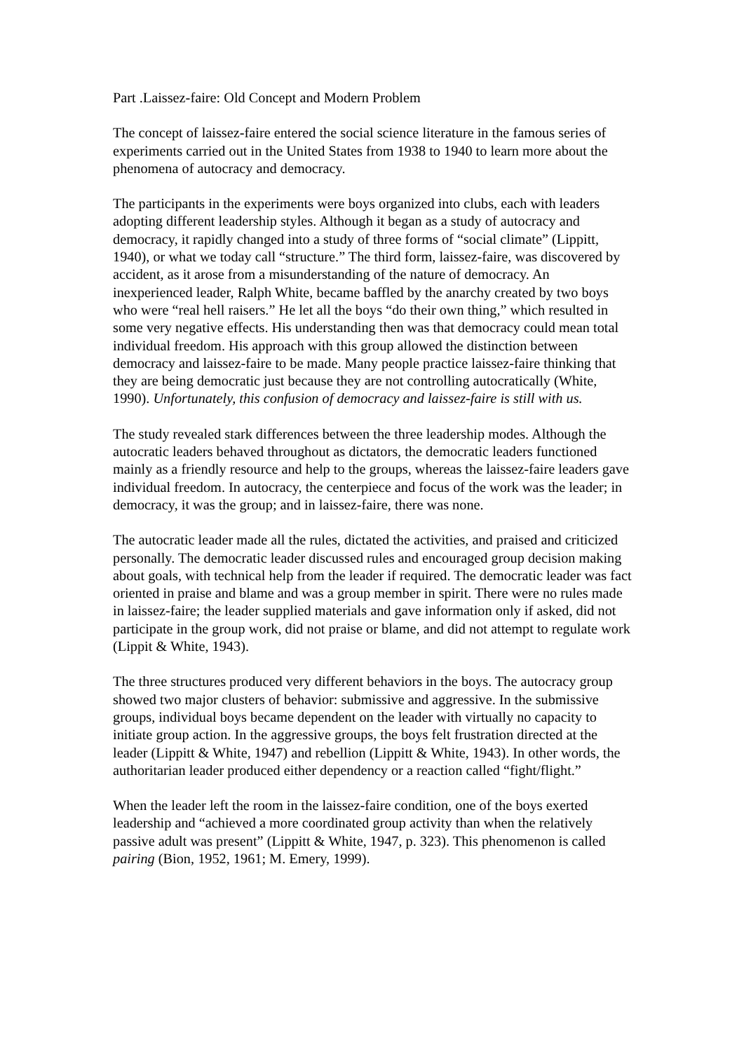Part .Laissez-faire: Old Concept and Modern Problem
The concept of laissez-faire entered the social science literature in the famous series of experiments carried out in the United States from 1938 to 1940 to learn more about the phenomena of autocracy and democracy.
The participants in the experiments were boys organized into clubs, each with leaders adopting different leadership styles. Although it began as a study of autocracy and democracy, it rapidly changed into a study of three forms of “social climate” (Lippitt, 1940), or what we today call “structure.” The third form, laissez-faire, was discovered by accident, as it arose from a misunderstanding of the nature of democracy. An inexperienced leader, Ralph White, became baffled by the anarchy created by two boys who were “real hell raisers.” He let all the boys “do their own thing,” which resulted in some very negative effects. His understanding then was that democracy could mean total individual freedom. His approach with this group allowed the distinction between democracy and laissez-faire to be made. Many people practice laissez-faire thinking that they are being democratic just because they are not controlling autocratically (White, 1990). Unfortunately, this confusion of democracy and laissez-faire is still with us.
The study revealed stark differences between the three leadership modes. Although the autocratic leaders behaved throughout as dictators, the democratic leaders functioned mainly as a friendly resource and help to the groups, whereas the laissez-faire leaders gave individual freedom. In autocracy, the centerpiece and focus of the work was the leader; in democracy, it was the group; and in laissez-faire, there was none.
The autocratic leader made all the rules, dictated the activities, and praised and criticized personally. The democratic leader discussed rules and encouraged group decision making about goals, with technical help from the leader if required. The democratic leader was fact oriented in praise and blame and was a group member in spirit. There were no rules made in laissez-faire; the leader supplied materials and gave information only if asked, did not participate in the group work, did not praise or blame, and did not attempt to regulate work (Lippit & White, 1943).
The three structures produced very different behaviors in the boys. The autocracy group showed two major clusters of behavior: submissive and aggressive. In the submissive groups, individual boys became dependent on the leader with virtually no capacity to initiate group action. In the aggressive groups, the boys felt frustration directed at the leader (Lippitt & White, 1947) and rebellion (Lippitt & White, 1943). In other words, the authoritarian leader produced either dependency or a reaction called “fight/flight.”
When the leader left the room in the laissez-faire condition, one of the boys exerted leadership and “achieved a more coordinated group activity than when the relatively passive adult was present” (Lippitt & White, 1947, p. 323). This phenomenon is called pairing (Bion, 1952, 1961; M. Emery, 1999).